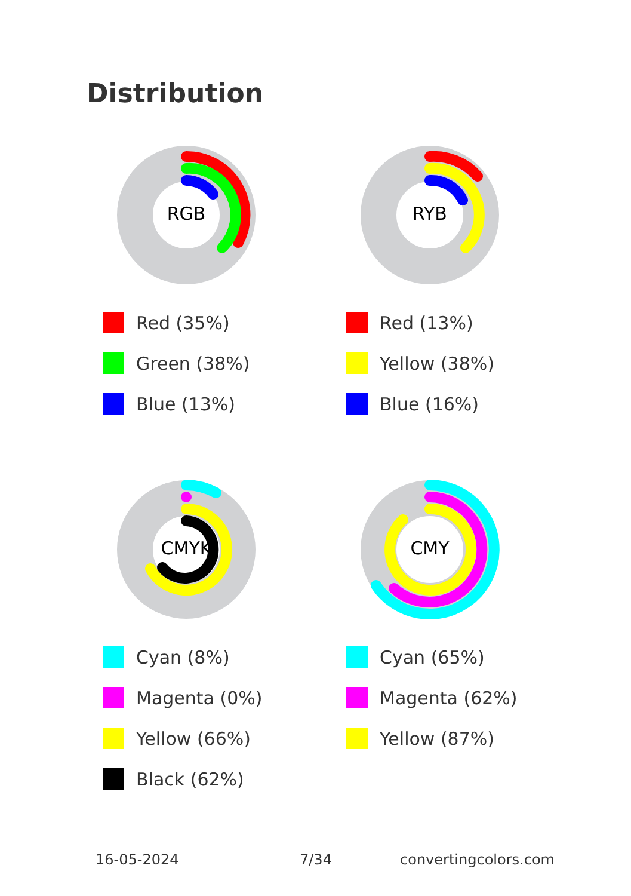Distribution
RGB
Red (35%)
Green (38%)
Blue (13%)
RYB
Red (13%)
Yellow (38%)
Blue (16%)
CMYK
Cyan (8%)
Magenta (0%)
Yellow (66%)
Black (62%)
CMY
Cyan (65%)
Magenta (62%)
Yellow (87%)
16-05-2024 7/34 convertingcolors.com